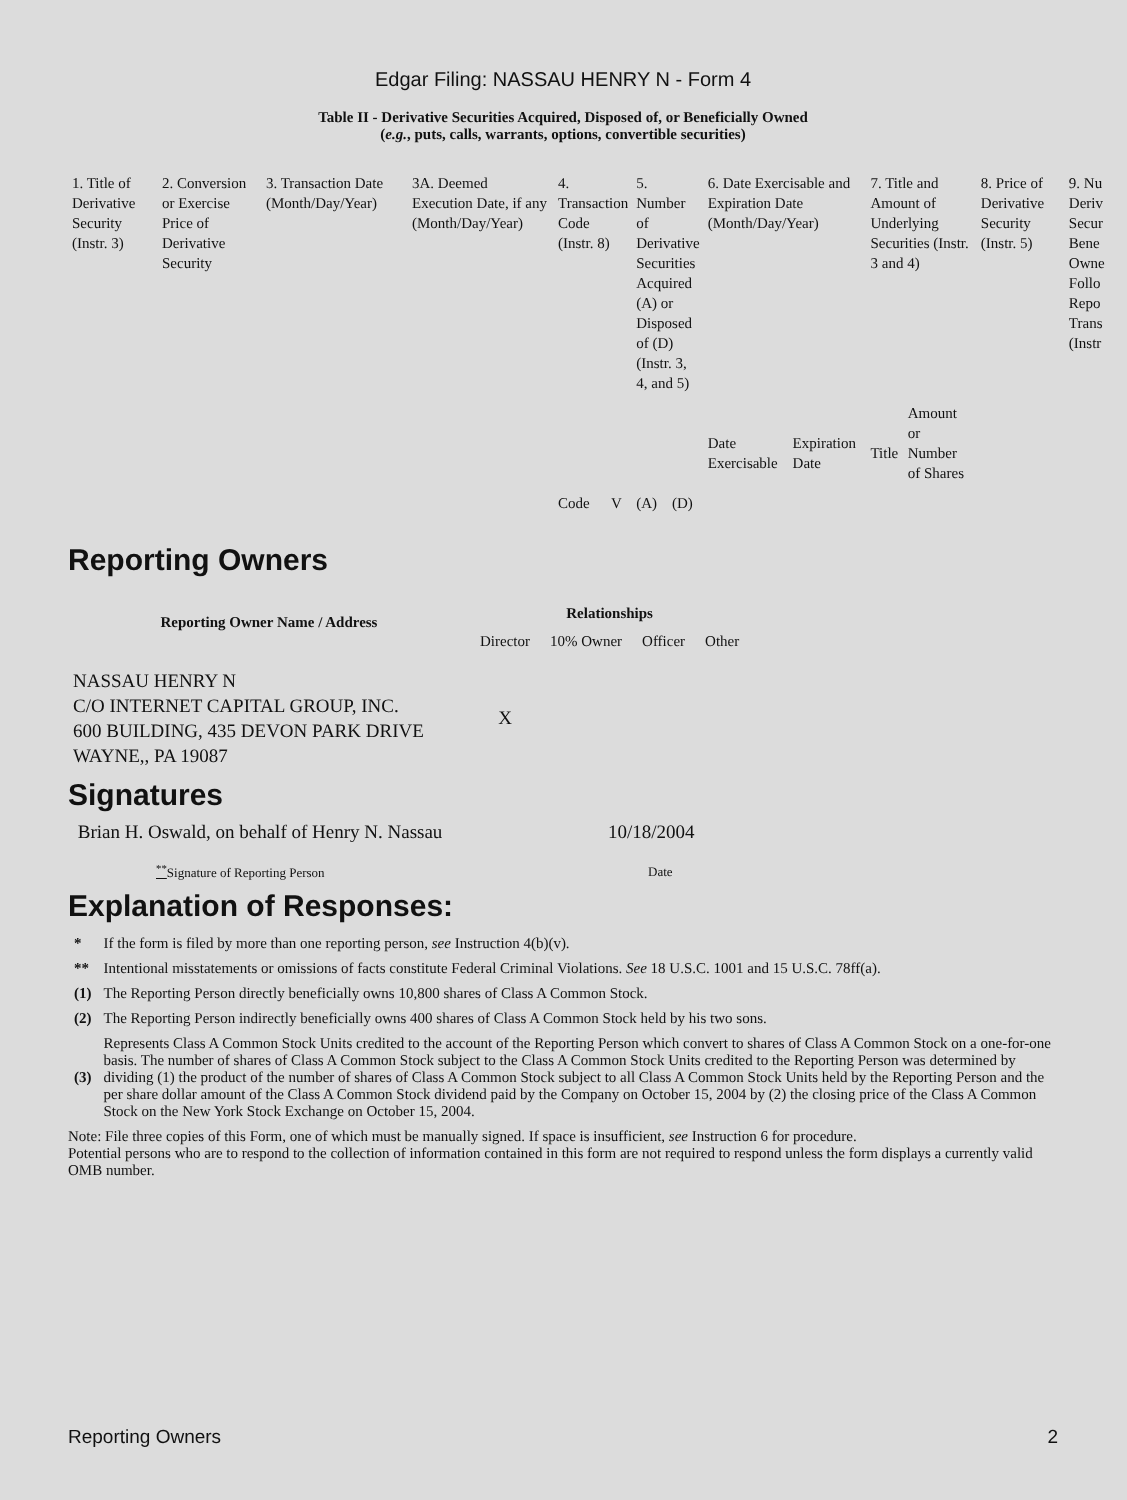Edgar Filing: NASSAU HENRY N - Form 4
Table II - Derivative Securities Acquired, Disposed of, or Beneficially Owned
(e.g., puts, calls, warrants, options, convertible securities)
| 1. Title of Derivative Security (Instr. 3) | 2. Conversion or Exercise Price of Derivative Security | 3. Transaction Date (Month/Day/Year) | 3A. Deemed Execution Date, if any (Month/Day/Year) | 4. Transaction Code (Instr. 8) | | 5. Number of Derivative Securities Acquired (A) or Disposed of (D) (Instr. 3, 4, and 5) | | 6. Date Exercisable and Expiration Date (Month/Day/Year) | | 7. Title and Amount of Underlying Securities (Instr. 3 and 4) | | 8. Price of Derivative Security (Instr. 5) | 9. Nu Deriv Secur Bene Owne Follo Repo Trans (Instr |
| | | | | Code | V | (A) | (D) | Date Exercisable | Expiration Date | Title | Amount or Number of Shares | | |
Reporting Owners
| Reporting Owner Name / Address | Relationships | | | |
| --- | --- | --- | --- | --- |
| | Director | 10% Owner | Officer | Other |
| NASSAU HENRY N C/O INTERNET CAPITAL GROUP, INC. 600 BUILDING, 435 DEVON PARK DRIVE WAYNE,, PA 19087 | X | | | |
Signatures
| Brian H. Oswald, on behalf of Henry N. Nassau | 10/18/2004 |
| <sup>**</sup> Signature of Reporting Person | Date |
Explanation of Responses:
| * | If the form is filed by more than one reporting person, see Instruction 4(b)(v). |
| ** | Intentional misstatements or omissions of facts constitute Federal Criminal Violations. See 18 U.S.C. 1001 and 15 U.S.C. 78ff(a). |
| (1) | The Reporting Person directly beneficially owns 10,800 shares of Class A Common Stock. |
| (2) | The Reporting Person indirectly beneficially owns 400 shares of Class A Common Stock held by his two sons. |
| (3) | Represents Class A Common Stock Units credited to the account of the Reporting Person which convert to shares of Class A Common Stock on a one-for-one basis. The number of shares of Class A Common Stock subject to the Class A Common Stock Units credited to the Reporting Person was determined by dividing (1) the product of the number of shares of Class A Common Stock subject to all Class A Common Stock Units held by the Reporting Person and the per share dollar amount of the Class A Common Stock dividend paid by the Company on October 15, 2004 by (2) the closing price of the Class A Common Stock on the New York Stock Exchange on October 15, 2004. |
Note: File three copies of this Form, one of which must be manually signed. If space is insufficient, see Instruction 6 for procedure.
Potential persons who are to respond to the collection of information contained in this form are not required to respond unless the form displays a currently valid OMB number.
Reporting Owners 2